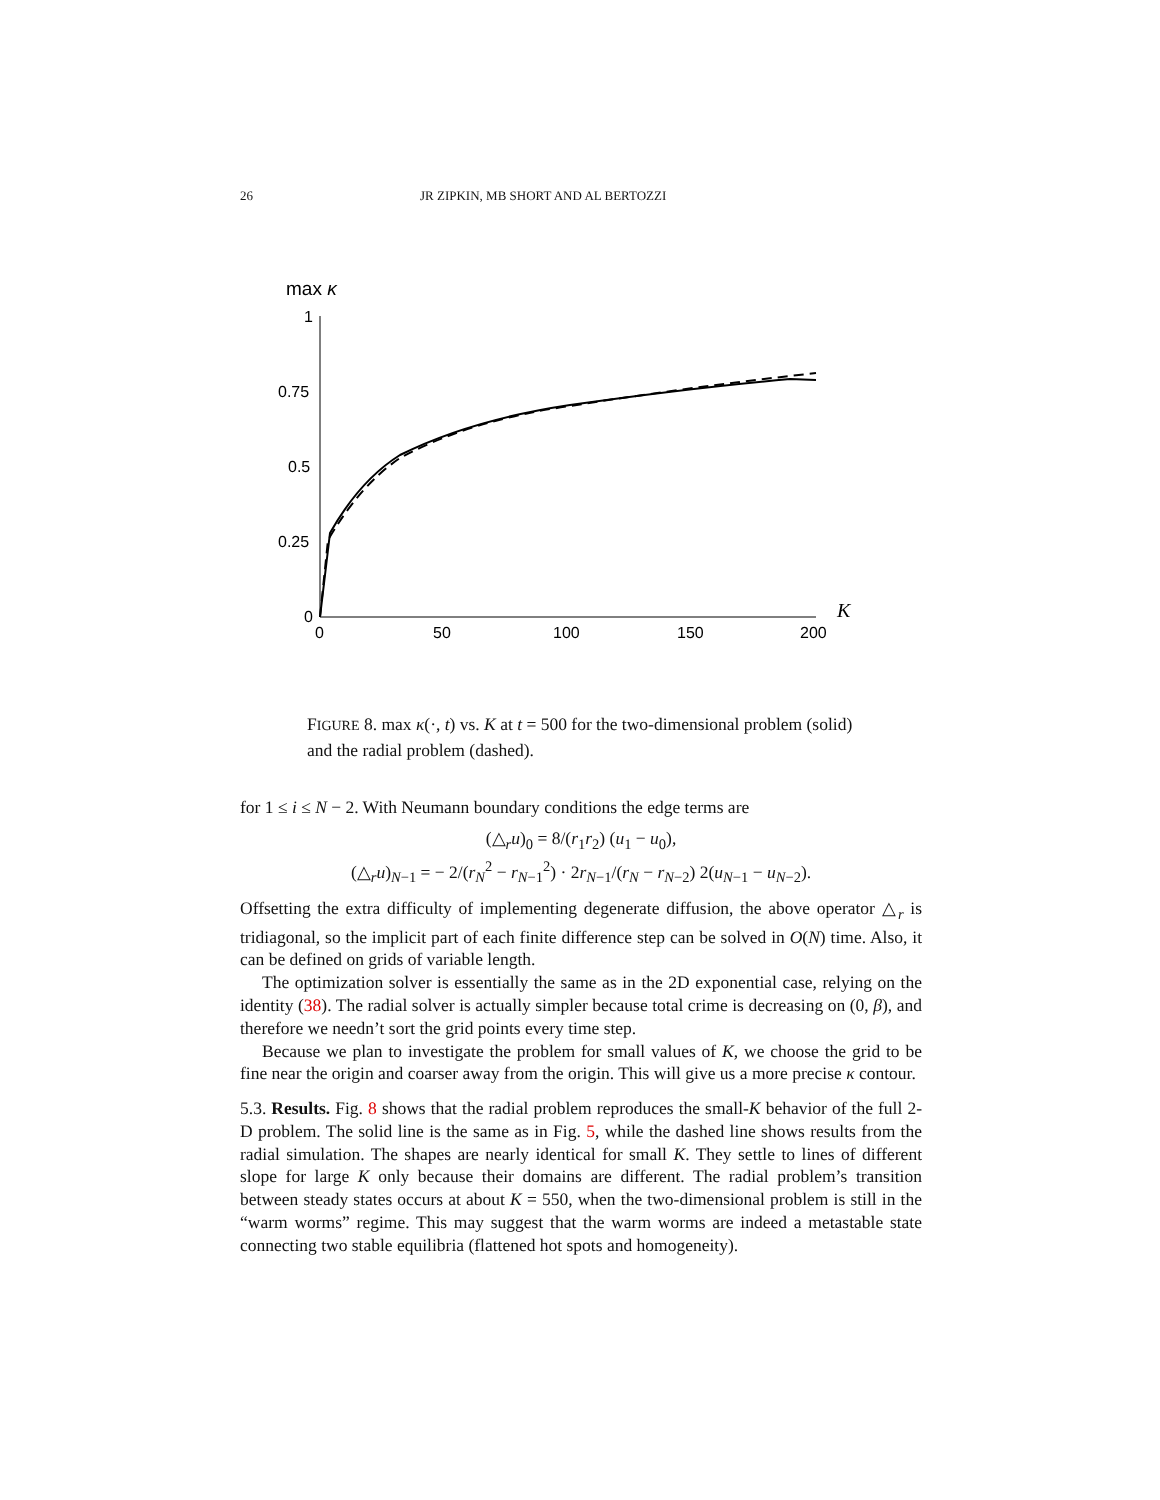26 JR ZIPKIN, MB SHORT AND AL BERTOZZI
max κ
1
0.75
0.5
0.25
0
0
50
100
150
200
K
FIGURE 8. max κ(·, t) vs. K at t = 500 for the two-dimensional problem (solid) and the radial problem (dashed).
for 1 ≤ i ≤ N − 2. With Neumann boundary conditions the edge terms are
(△<sub>r</sub>u)<sub>0</sub> = 8/(r<sub>1</sub>r<sub>2</sub>) (u<sub>1</sub> − u<sub>0</sub>),
(△<sub>r</sub>u)<sub>N−1</sub> = − 2/(r<sub>N</sub><sup>2</sup> − r<sub>N−1</sub><sup>2</sup>) · 2r<sub>N−1</sub>/(r<sub>N</sub> − r<sub>N−2</sub>) 2(u<sub>N−1</sub> − u<sub>N−2</sub>).
Offsetting the extra difficulty of implementing degenerate diffusion, the above operator △<sub>r</sub> is tridiagonal, so the implicit part of each finite difference step can be solved in O(N) time. Also, it can be defined on grids of variable length.
The optimization solver is essentially the same as in the 2D exponential case, relying on the identity (38). The radial solver is actually simpler because total crime is decreasing on (0, β), and therefore we needn’t sort the grid points every time step.
Because we plan to investigate the problem for small values of K, we choose the grid to be fine near the origin and coarser away from the origin. This will give us a more precise κ contour.
5.3. Results. Fig. 8 shows that the radial problem reproduces the small-K behavior of the full 2-D problem. The solid line is the same as in Fig. 5, while the dashed line shows results from the radial simulation. The shapes are nearly identical for small K. They settle to lines of different slope for large K only because their domains are different. The radial problem’s transition between steady states occurs at about K = 550, when the two-dimensional problem is still in the “warm worms” regime. This may suggest that the warm worms are indeed a metastable state connecting two stable equilibria (flattened hot spots and homogeneity).